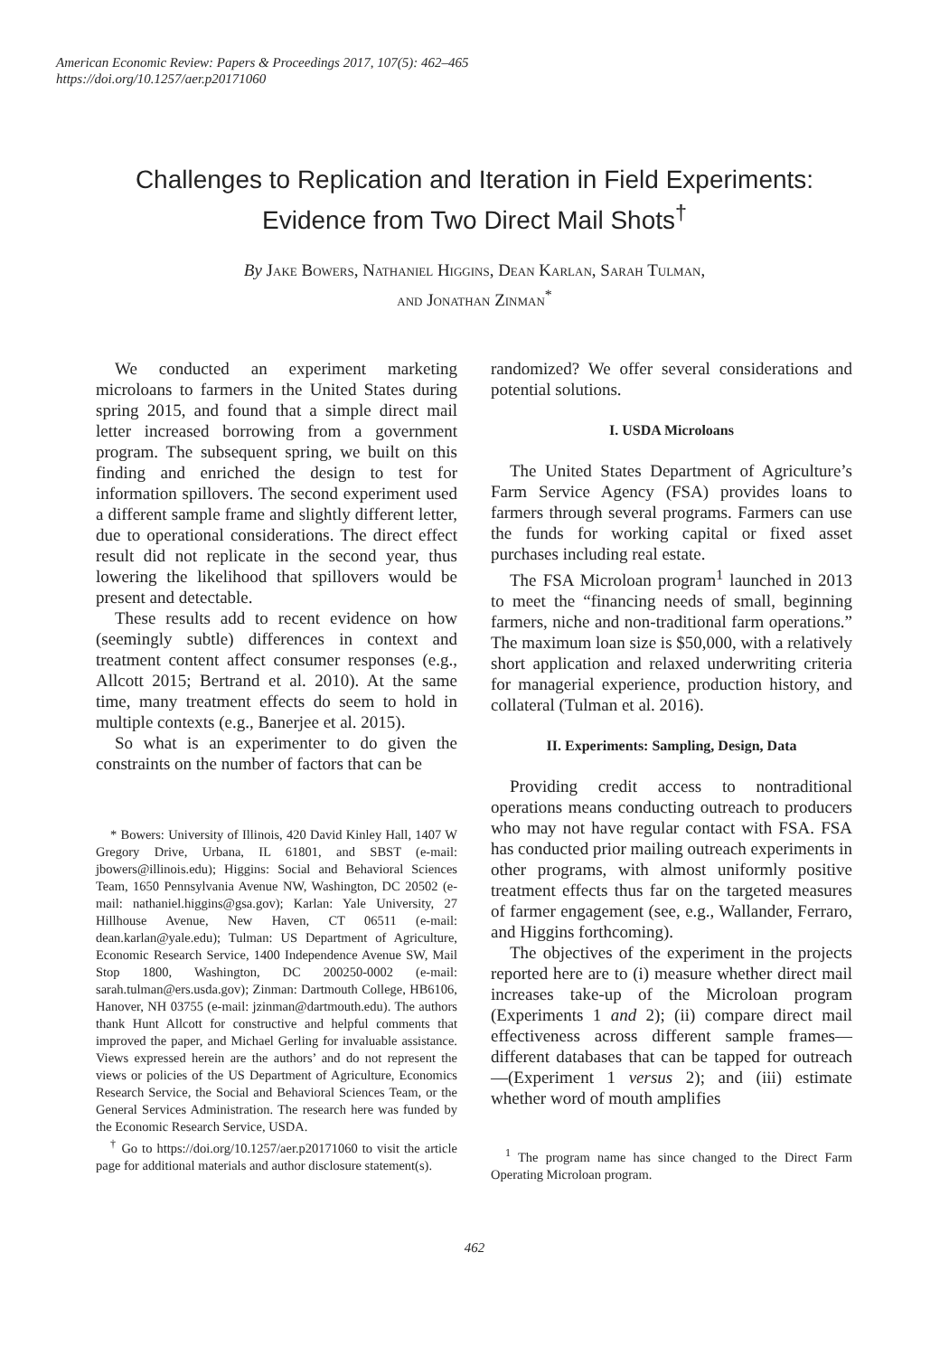American Economic Review: Papers & Proceedings 2017, 107(5): 462–465
https://doi.org/10.1257/aer.p20171060
Challenges to Replication and Iteration in Field Experiments:
Evidence from Two Direct Mail Shots<sup>†</sup>
By Jake Bowers, Nathaniel Higgins, Dean Karlan, Sarah Tulman,
and Jonathan Zinman<sup>*</sup>
We conducted an experiment marketing microloans to farmers in the United States during spring 2015, and found that a simple direct mail letter increased borrowing from a government program. The subsequent spring, we built on this finding and enriched the design to test for information spillovers. The second experiment used a different sample frame and slightly different letter, due to operational considerations. The direct effect result did not replicate in the second year, thus lowering the likelihood that spillovers would be present and detectable.
These results add to recent evidence on how (seemingly subtle) differences in context and treatment content affect consumer responses (e.g., Allcott 2015; Bertrand et al. 2010). At the same time, many treatment effects do seem to hold in multiple contexts (e.g., Banerjee et al. 2015).
So what is an experimenter to do given the constraints on the number of factors that can be
* Bowers: University of Illinois, 420 David Kinley Hall, 1407 W Gregory Drive, Urbana, IL 61801, and SBST (e-mail: jbowers@illinois.edu); Higgins: Social and Behavioral Sciences Team, 1650 Pennsylvania Avenue NW, Washington, DC 20502 (e-mail: nathaniel.higgins@gsa.gov); Karlan: Yale University, 27 Hillhouse Avenue, New Haven, CT 06511 (e-mail: dean.karlan@yale.edu); Tulman: US Department of Agriculture, Economic Research Service, 1400 Independence Avenue SW, Mail Stop 1800, Washington, DC 200250-0002 (e-mail: sarah.tulman@ers.usda.gov); Zinman: Dartmouth College, HB6106, Hanover, NH 03755 (e-mail: jzinman@dartmouth.edu). The authors thank Hunt Allcott for constructive and helpful comments that improved the paper, and Michael Gerling for invaluable assistance. Views expressed herein are the authors’ and do not represent the views or policies of the US Department of Agriculture, Economics Research Service, the Social and Behavioral Sciences Team, or the General Services Administration. The research here was funded by the Economic Research Service, USDA.
<sup>†</sup> Go to https://doi.org/10.1257/aer.p20171060 to visit the article page for additional materials and author disclosure statement(s).
randomized? We offer several considerations and potential solutions.
I. USDA Microloans
The United States Department of Agriculture’s Farm Service Agency (FSA) provides loans to farmers through several programs. Farmers can use the funds for working capital or fixed asset purchases including real estate.
The FSA Microloan program<sup>1</sup> launched in 2013 to meet the “financing needs of small, beginning farmers, niche and non-traditional farm operations.” The maximum loan size is $50,000, with a relatively short application and relaxed underwriting criteria for managerial experience, production history, and collateral (Tulman et al. 2016).
II. Experiments: Sampling, Design, Data
Providing credit access to nontraditional operations means conducting outreach to producers who may not have regular contact with FSA. FSA has conducted prior mailing outreach experiments in other programs, with almost uniformly positive treatment effects thus far on the targeted measures of farmer engagement (see, e.g., Wallander, Ferraro, and Higgins forthcoming).
The objectives of the experiment in the projects reported here are to (i) measure whether direct mail increases take-up of the Microloan program (Experiments 1 and 2); (ii) compare direct mail effectiveness across different sample frames—different databases that can be tapped for outreach—(Experiment 1 versus 2); and (iii) estimate whether word of mouth amplifies
<sup>1</sup> The program name has since changed to the Direct Farm Operating Microloan program.
462